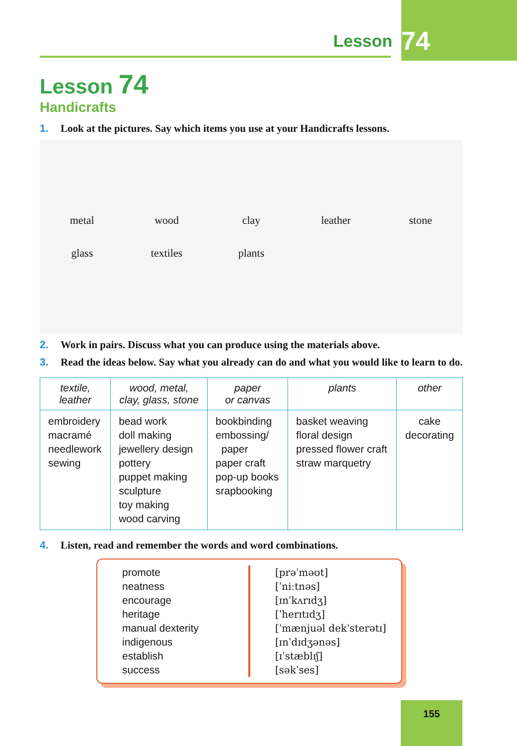Lesson 74
Lesson 74
Handicrafts
1. Look at the pictures. Say which items you use at your Handicrafts lessons.
metal wood clay leather stone glass textiles plants
2. Work in pairs. Discuss what you can produce using the materials above.
3. Read the ideas below. Say what you already can do and what you would like to learn to do.
| textile, leather | wood, metal, clay, glass, stone | paper or canvas | plants | other |
| --- | --- | --- | --- | --- |
| embroidery macramé needlework sewing | bead work doll making jewellery design pottery puppet making sculpture toy making wood carving | bookbinding embossing/ paper paper craft pop-up books srapbooking | basket weaving floral design pressed flower craft straw marquetry | cake decorating |
4. Listen, read and remember the words and word combinations.
promote
neatness
encourage
heritage
manual dexterity
indigenous
establish
success
[prəˈməʊt]
[ˈniːtnəs]
[ɪnˈkʌrɪdʒ]
[ˈherɪtɪdʒ]
[ˈmænjuəl dekˈsterətɪ]
[ɪnˈdɪdʒənəs]
[ɪˈstæblɪʃ]
[səkˈses]
155